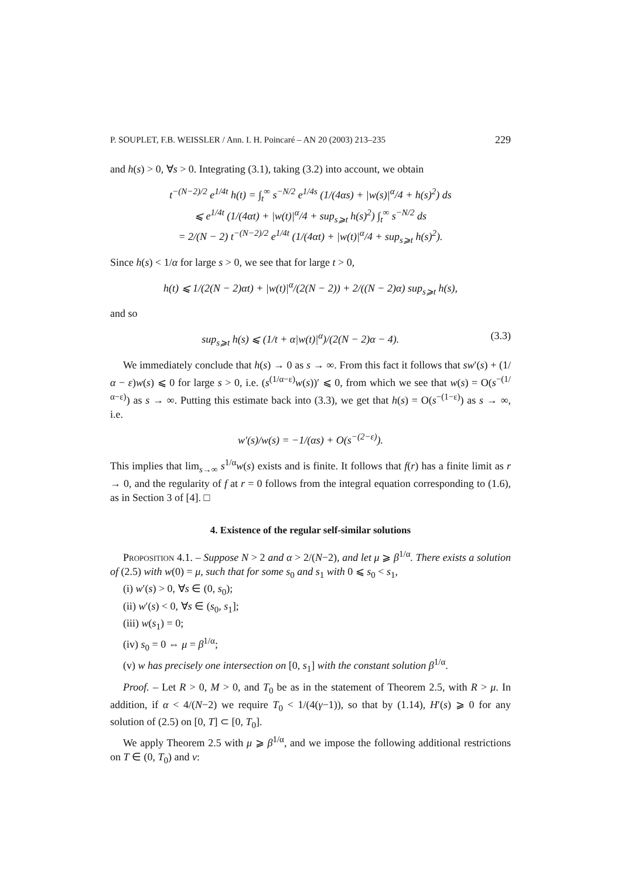P. SOUPLET, F.B. WEISSLER / Ann. I. H. Poincaré – AN 20 (2003) 213–235 229
and h(s) > 0, ∀s > 0. Integrating (3.1), taking (3.2) into account, we obtain
t<sup>−(N−2)/2</sup> e<sup>1/4t</sup> h(t) = ∫<sub>t</sub><sup>∞</sup> s<sup>−N/2</sup> e<sup>1/4s</sup> (1/(4αs) + |w(s)|<sup>α</sup>/4 + h(s)<sup>2</sup>) ds
⩽ e<sup>1/4t</sup> (1/(4αt) + |w(t)|<sup>α</sup>/4 + sup<sub>s⩾t</sub> h(s)<sup>2</sup>) ∫<sub>t</sub><sup>∞</sup> s<sup>−N/2</sup> ds
= 2/(N − 2) t<sup>−(N−2)/2</sup> e<sup>1/4t</sup> (1/(4αt) + |w(t)|<sup>α</sup>/4 + sup<sub>s⩾t</sub> h(s)<sup>2</sup>).
Since h(s) < 1/α for large s > 0, we see that for large t > 0,
h(t) ⩽ 1/(2(N − 2)αt) + |w(t)|<sup>α</sup>/(2(N − 2)) + 2/((N − 2)α) sup<sub>s⩾t</sub> h(s),
and so
sup<sub>s⩾t</sub> h(s) ⩽ (1/t + α|w(t)|<sup>α</sup>)/(2(N − 2)α − 4). (3.3)
We immediately conclude that h(s) → 0 as s → ∞. From this fact it follows that sw′(s) + (1/α − ε)w(s) ⩽ 0 for large s > 0, i.e. (s<sup>(1/α−ε)</sup>w(s))′ ⩽ 0, from which we see that w(s) = O(s<sup>−(1/α−ε)</sup>) as s → ∞. Putting this estimate back into (3.3), we get that h(s) = O(s<sup>−(1−ε)</sup>) as s → ∞, i.e.
w′(s)/w(s) = −1/(αs) + O(s<sup>−(2−ε)</sup>).
This implies that lim<sub>s→∞</sub> s<sup>1/α</sup>w(s) exists and is finite. It follows that f(r) has a finite limit as r → 0, and the regularity of f at r = 0 follows from the integral equation corresponding to (1.6), as in Section 3 of [4]. □
4. Existence of the regular self-similar solutions
Proposition 4.1. – Suppose N > 2 and α > 2/(N−2), and let μ ⩾ β<sup>1/α</sup>. There exists a solution of (2.5) with w(0) = μ, such that for some s<sub>0</sub> and s<sub>1</sub> with 0 ⩽ s<sub>0</sub> < s<sub>1</sub>,
(i) w′(s) > 0, ∀s ∈ (0, s<sub>0</sub>);
(ii) w′(s) < 0, ∀s ∈ (s<sub>0</sub>, s<sub>1</sub>];
(iii) w(s<sub>1</sub>) = 0;
(iv) s<sub>0</sub> = 0 ⇔ μ = β<sup>1/α</sup>;
(v) w has precisely one intersection on [0, s<sub>1</sub>] with the constant solution β<sup>1/α</sup>.
Proof. – Let R > 0, M > 0, and T<sub>0</sub> be as in the statement of Theorem 2.5, with R > μ. In addition, if α < 4/(N−2) we require T<sub>0</sub> < 1/(4(γ−1)), so that by (1.14), H′(s) ⩾ 0 for any solution of (2.5) on [0, T] ⊂ [0, T<sub>0</sub>].
We apply Theorem 2.5 with μ ⩾ β<sup>1/α</sup>, and we impose the following additional restrictions on T ∈ (0, T<sub>0</sub>) and ν: